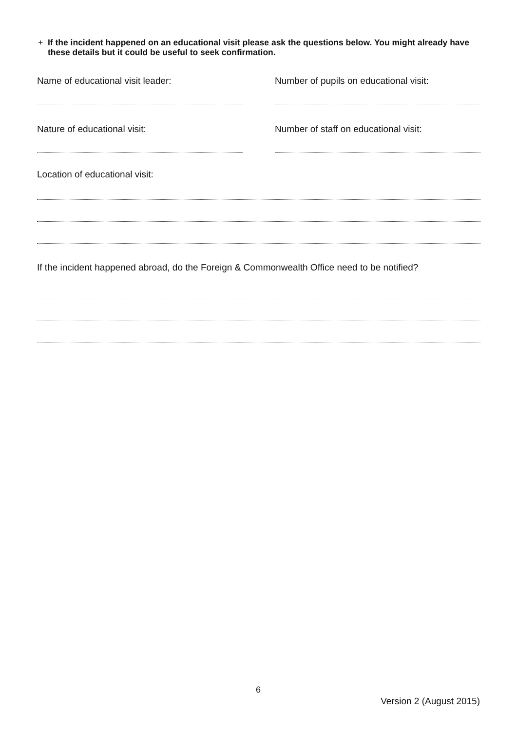+ If the incident happened on an educational visit please ask the questions below. You might already have these details but it could be useful to seek confirmation.
Name of educational visit leader: Number of pupils on educational visit:
Nature of educational visit: Number of staff on educational visit:
Location of educational visit:
If the incident happened abroad, do the Foreign & Commonwealth Office need to be notified?
6
Version 2 (August 2015)